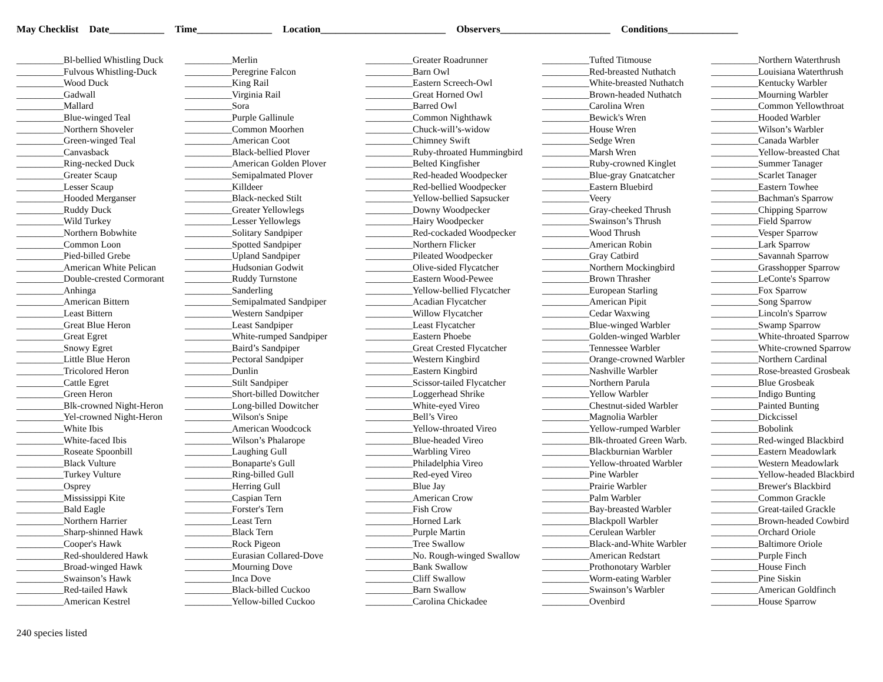May Checklist Date___________ Time_______________ Location_________________________ Observers______________________ Conditions______________
__________Bl-bellied Whistling Duck
__________Fulvous Whistling-Duck
__________Wood Duck
__________Gadwall
__________Mallard
__________Blue-winged Teal
__________Northern Shoveler
__________Green-winged Teal
__________Canvasback
__________Ring-necked Duck
__________Greater Scaup
__________Lesser Scaup
__________Hooded Merganser
__________Ruddy Duck
__________Wild Turkey
__________Northern Bobwhite
__________Common Loon
__________Pied-billed Grebe
__________American White Pelican
__________Double-crested Cormorant
__________Anhinga
__________American Bittern
__________Least Bittern
__________Great Blue Heron
__________Great Egret
__________Snowy Egret
__________Little Blue Heron
__________Tricolored Heron
__________Cattle Egret
__________Green Heron
__________Blk-crowned Night-Heron
__________Yel-crowned Night-Heron
__________White Ibis
__________White-faced Ibis
__________Roseate Spoonbill
__________Black Vulture
__________Turkey Vulture
__________Osprey
__________Mississippi Kite
__________Bald Eagle
__________Northern Harrier
__________Sharp-shinned Hawk
__________Cooper's Hawk
__________Red-shouldered Hawk
__________Broad-winged Hawk
__________Swainson’s Hawk
__________Red-tailed Hawk
__________American Kestrel
__________Merlin
__________Peregrine Falcon
__________King Rail
__________Virginia Rail
__________Sora
__________Purple Gallinule
__________Common Moorhen
__________American Coot
__________Black-bellied Plover
__________American Golden Plover
__________Semipalmated Plover
__________Killdeer
__________Black-necked Stilt
__________Greater Yellowlegs
__________Lesser Yellowlegs
__________Solitary Sandpiper
__________Spotted Sandpiper
__________Upland Sandpiper
__________Hudsonian Godwit
__________Ruddy Turnstone
__________Sanderling
__________Semipalmated Sandpiper
__________Western Sandpiper
__________Least Sandpiper
__________White-rumped Sandpiper
__________Baird’s Sandpiper
__________Pectoral Sandpiper
__________Dunlin
__________Stilt Sandpiper
__________Short-billed Dowitcher
__________Long-billed Dowitcher
__________Wilson's Snipe
__________American Woodcock
__________Wilson’s Phalarope
__________Laughing Gull
__________Bonaparte's Gull
__________Ring-billed Gull
__________Herring Gull
__________Caspian Tern
__________Forster's Tern
__________Least Tern
__________Black Tern
__________Rock Pigeon
__________Eurasian Collared-Dove
__________Mourning Dove
__________Inca Dove
__________Black-billed Cuckoo
__________Yellow-billed Cuckoo
__________Greater Roadrunner
__________Barn Owl
__________Eastern Screech-Owl
__________Great Horned Owl
__________Barred Owl
__________Common Nighthawk
__________Chuck-will’s-widow
__________Chimney Swift
__________Ruby-throated Hummingbird
__________Belted Kingfisher
__________Red-headed Woodpecker
__________Red-bellied Woodpecker
__________Yellow-bellied Sapsucker
__________Downy Woodpecker
__________Hairy Woodpecker
__________Red-cockaded Woodpecker
__________Northern Flicker
__________Pileated Woodpecker
__________Olive-sided Flycatcher
__________Eastern Wood-Pewee
__________Yellow-bellied Flycatcher
__________Acadian Flycatcher
__________Willow Flycatcher
__________Least Flycatcher
__________Eastern Phoebe
__________Great Crested Flycatcher
__________Western Kingbird
__________Eastern Kingbird
__________Scissor-tailed Flycatcher
__________Loggerhead Shrike
__________White-eyed Vireo
__________Bell’s Vireo
__________Yellow-throated Vireo
__________Blue-headed Vireo
__________Warbling Vireo
__________Philadelphia Vireo
__________Red-eyed Vireo
__________Blue Jay
__________American Crow
__________Fish Crow
__________Horned Lark
__________Purple Martin
__________Tree Swallow
__________No. Rough-winged Swallow
__________Bank Swallow
__________Cliff Swallow
__________Barn Swallow
__________Carolina Chickadee
__________Tufted Titmouse
__________Red-breasted Nuthatch
__________White-breasted Nuthatch
__________Brown-headed Nuthatch
__________Carolina Wren
__________Bewick's Wren
__________House Wren
__________Sedge Wren
__________Marsh Wren
__________Ruby-crowned Kinglet
__________Blue-gray Gnatcatcher
__________Eastern Bluebird
__________Veery
__________Gray-cheeked Thrush
__________Swainson’s Thrush
__________Wood Thrush
__________American Robin
__________Gray Catbird
__________Northern Mockingbird
__________Brown Thrasher
__________European Starling
__________American Pipit
__________Cedar Waxwing
__________Blue-winged Warbler
__________Golden-winged Warbler
__________Tennessee Warbler
__________Orange-crowned Warbler
__________Nashville Warbler
__________Northern Parula
__________Yellow Warbler
__________Chestnut-sided Warbler
__________Magnolia Warbler
__________Yellow-rumped Warbler
__________Blk-throated Green Warb.
__________Blackburnian Warbler
__________Yellow-throated Warbler
__________Pine Warbler
__________Prairie Warbler
__________Palm Warbler
__________Bay-breasted Warbler
__________Blackpoll Warbler
__________Cerulean Warbler
__________Black-and-White Warbler
__________American Redstart
__________Prothonotary Warbler
__________Worm-eating Warbler
__________Swainson’s Warbler
__________Ovenbird
__________Northern Waterthrush
__________Louisiana Waterthrush
__________Kentucky Warbler
__________Mourning Warbler
__________Common Yellowthroat
__________Hooded Warbler
__________Wilson’s Warbler
__________Canada Warbler
__________Yellow-breasted Chat
__________Summer Tanager
__________Scarlet Tanager
__________Eastern Towhee
__________Bachman's Sparrow
__________Chipping Sparrow
__________Field Sparrow
__________Vesper Sparrow
__________Lark Sparrow
__________Savannah Sparrow
__________Grasshopper Sparrow
__________LeConte's Sparrow
__________Fox Sparrow
__________Song Sparrow
__________Lincoln's Sparrow
__________Swamp Sparrow
__________White-throated Sparrow
__________White-crowned Sparrow
__________Northern Cardinal
__________Rose-breasted Grosbeak
__________Blue Grosbeak
__________Indigo Bunting
__________Painted Bunting
__________Dickcissel
__________Bobolink
__________Red-winged Blackbird
__________Eastern Meadowlark
__________Western Meadowlark
__________Yellow-headed Blackbird
__________Brewer's Blackbird
__________Common Grackle
__________Great-tailed Grackle
__________Brown-headed Cowbird
__________Orchard Oriole
__________Baltimore Oriole
__________Purple Finch
__________House Finch
__________Pine Siskin
__________American Goldfinch
__________House Sparrow
240 species listed